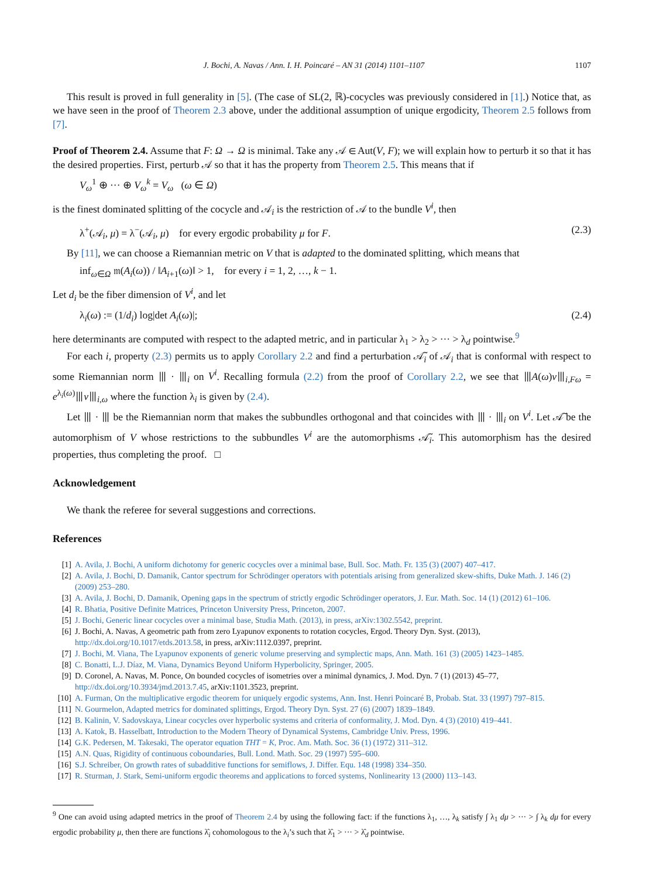J. Bochi, A. Navas / Ann. I. H. Poincaré – AN 31 (2014) 1101–1107 1107
This result is proved in full generality in [5]. (The case of SL(2, ℝ)-cocycles was previously considered in [1].) Notice that, as we have seen in the proof of Theorem 2.3 above, under the additional assumption of unique ergodicity, Theorem 2.5 follows from [7].
Proof of Theorem 2.4. Assume that F: Ω → Ω is minimal. Take any 𝒜 ∈ Aut(V, F); we will explain how to perturb it so that it has the desired properties. First, perturb 𝒜 so that it has the property from Theorem 2.5. This means that if
V<sub>ω</sub><sup>1</sup> ⊕ ··· ⊕ V<sub>ω</sub><sup>k</sup> = V<sub>ω</sub> (ω ∈ Ω)
is the finest dominated splitting of the cocycle and 𝒜<sub>i</sub> is the restriction of 𝒜 to the bundle V<sup>i</sup>, then
λ<sup>+</sup>(𝒜<sub>i</sub>, μ) = λ<sup>−</sup>(𝒜<sub>i</sub>, μ) for every ergodic probability μ for F. (2.3)
By [11], we can choose a Riemannian metric on V that is adapted to the dominated splitting, which means that
inf<sub>ω∈Ω</sub> 𝔪(A<sub>i</sub>(ω)) / ‖A<sub>i+1</sub>(ω)‖ > 1, for every i = 1, 2, …, k − 1.
Let d<sub>i</sub> be the fiber dimension of V<sup>i</sup>, and let
λ<sub>i</sub>(ω) := (1/d<sub>i</sub>) log|det A<sub>i</sub>(ω)|; (2.4)
here determinants are computed with respect to the adapted metric, and in particular λ<sub>1</sub> > λ<sub>2</sub> > ··· > λ<sub>d</sub> pointwise.<sup>9</sup>
For each i, property (2.3) permits us to apply Corollary 2.2 and find a perturbation 𝒜̃<sub>i</sub> of 𝒜<sub>i</sub> that is conformal with respect to some Riemannian norm ⦀ · ⦀<sub>i</sub> on V<sup>i</sup>. Recalling formula (2.2) from the proof of Corollary 2.2, we see that ⦀A(ω)v⦀<sub>i,Fω</sub> = e<sup>λ<sub>i</sub>(ω)</sup>⦀v⦀<sub>i,ω</sub> where the function λ<sub>i</sub> is given by (2.4).
Let ⦀ · ⦀ be the Riemannian norm that makes the subbundles orthogonal and that coincides with ⦀ · ⦀<sub>i</sub> on V<sup>i</sup>. Let 𝒜̃ be the automorphism of V whose restrictions to the subbundles V<sup>i</sup> are the automorphisms 𝒜̃<sub>i</sub>. This automorphism has the desired properties, thus completing the proof. □
Acknowledgement
We thank the referee for several suggestions and corrections.
References
[1] A. Avila, J. Bochi, A uniform dichotomy for generic cocycles over a minimal base, Bull. Soc. Math. Fr. 135 (3) (2007) 407–417.
[2] A. Avila, J. Bochi, D. Damanik, Cantor spectrum for Schrödinger operators with potentials arising from generalized skew-shifts, Duke Math. J. 146 (2) (2009) 253–280.
[3] A. Avila, J. Bochi, D. Damanik, Opening gaps in the spectrum of strictly ergodic Schrödinger operators, J. Eur. Math. Soc. 14 (1) (2012) 61–106.
[4] R. Bhatia, Positive Definite Matrices, Princeton University Press, Princeton, 2007.
[5] J. Bochi, Generic linear cocycles over a minimal base, Studia Math. (2013), in press, arXiv:1302.5542, preprint.
[6] J. Bochi, A. Navas, A geometric path from zero Lyapunov exponents to rotation cocycles, Ergod. Theory Dyn. Syst. (2013), http://dx.doi.org/10.1017/etds.2013.58, in press, arXiv:1112.0397, preprint.
[7] J. Bochi, M. Viana, The Lyapunov exponents of generic volume preserving and symplectic maps, Ann. Math. 161 (3) (2005) 1423–1485.
[8] C. Bonatti, L.J. Díaz, M. Viana, Dynamics Beyond Uniform Hyperbolicity, Springer, 2005.
[9] D. Coronel, A. Navas, M. Ponce, On bounded cocycles of isometries over a minimal dynamics, J. Mod. Dyn. 7 (1) (2013) 45–77, http://dx.doi.org/10.3934/jmd.2013.7.45, arXiv:1101.3523, preprint.
[10] A. Furman, On the multiplicative ergodic theorem for uniquely ergodic systems, Ann. Inst. Henri Poincaré B, Probab. Stat. 33 (1997) 797–815.
[11] N. Gourmelon, Adapted metrics for dominated splittings, Ergod. Theory Dyn. Syst. 27 (6) (2007) 1839–1849.
[12] B. Kalinin, V. Sadovskaya, Linear cocycles over hyperbolic systems and criteria of conformality, J. Mod. Dyn. 4 (3) (2010) 419–441.
[13] A. Katok, B. Hasselbatt, Introduction to the Modern Theory of Dynamical Systems, Cambridge Univ. Press, 1996.
[14] G.K. Pedersen, M. Takesaki, The operator equation THT = K, Proc. Am. Math. Soc. 36 (1) (1972) 311–312.
[15] A.N. Quas, Rigidity of continuous coboundaries, Bull. Lond. Math. Soc. 29 (1997) 595–600.
[16] S.J. Schreiber, On growth rates of subadditive functions for semiflows, J. Differ. Equ. 148 (1998) 334–350.
[17] R. Sturman, J. Stark, Semi-uniform ergodic theorems and applications to forced systems, Nonlinearity 13 (2000) 113–143.
<sup>9</sup> One can avoid using adapted metrics in the proof of Theorem 2.4 by using the following fact: if the functions λ<sub>1</sub>, …, λ<sub>k</sub> satisfy ∫ λ<sub>1</sub> dμ > ··· > ∫ λ<sub>k</sub> dμ for every ergodic probability μ, then there are functions λ̂<sub>i</sub> cohomologous to the λ<sub>i</sub>’s such that λ̂<sub>1</sub> > ··· > λ̂<sub>d</sub> pointwise.